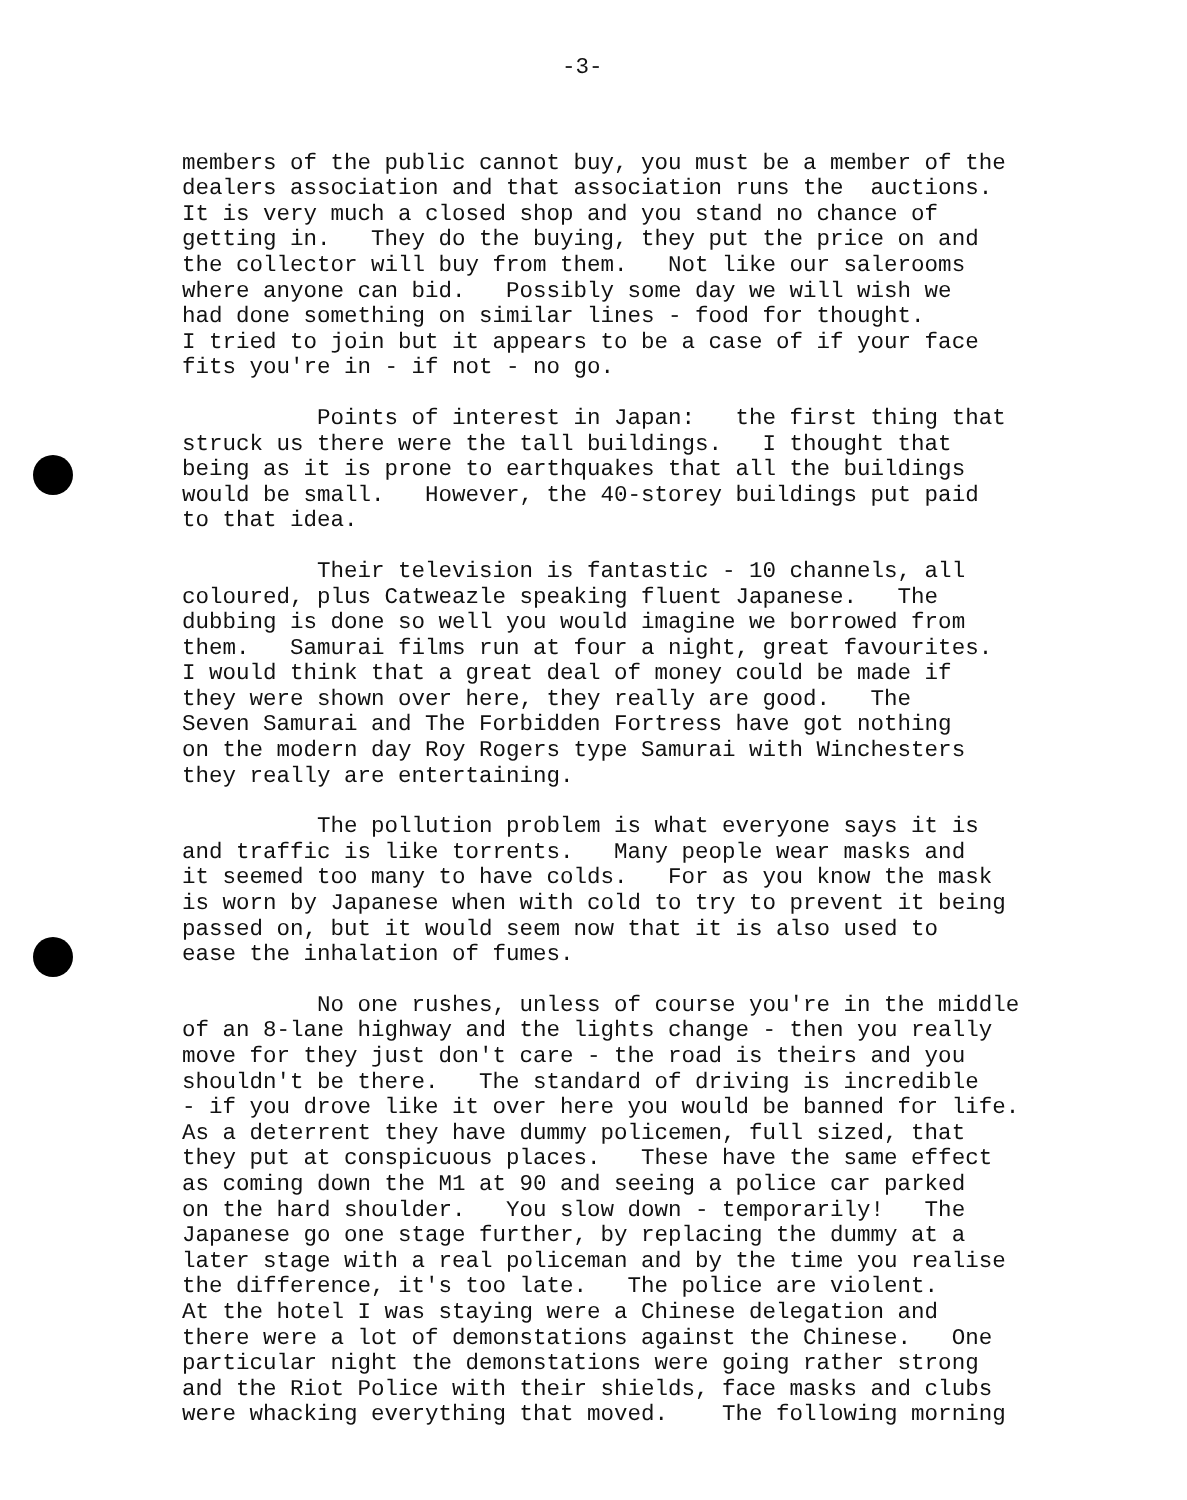-3-
members of the public cannot buy, you must be a member of the dealers association and that association runs the auctions. It is very much a closed shop and you stand no chance of getting in. They do the buying, they put the price on and the collector will buy from them. Not like our salerooms where anyone can bid. Possibly some day we will wish we had done something on similar lines - food for thought. I tried to join but it appears to be a case of if your face fits you're in - if not - no go.
Points of interest in Japan: the first thing that struck us there were the tall buildings. I thought that being as it is prone to earthquakes that all the buildings would be small. However, the 40-storey buildings put paid to that idea.
Their television is fantastic - 10 channels, all coloured, plus Catweazle speaking fluent Japanese. The dubbing is done so well you would imagine we borrowed from them. Samurai films run at four a night, great favourites. I would think that a great deal of money could be made if they were shown over here, they really are good. The Seven Samurai and The Forbidden Fortress have got nothing on the modern day Roy Rogers type Samurai with Winchesters they really are entertaining.
The pollution problem is what everyone says it is and traffic is like torrents. Many people wear masks and it seemed too many to have colds. For as you know the mask is worn by Japanese when with cold to try to prevent it being passed on, but it would seem now that it is also used to ease the inhalation of fumes.
No one rushes, unless of course you're in the middle of an 8-lane highway and the lights change - then you really move for they just don't care - the road is theirs and you shouldn't be there. The standard of driving is incredible - if you drove like it over here you would be banned for life. As a deterrent they have dummy policemen, full sized, that they put at conspicuous places. These have the same effect as coming down the M1 at 90 and seeing a police car parked on the hard shoulder. You slow down - temporarily! The Japanese go one stage further, by replacing the dummy at a later stage with a real policeman and by the time you realise the difference, it's too late. The police are violent. At the hotel I was staying were a Chinese delegation and there were a lot of demonstations against the Chinese. One particular night the demonstations were going rather strong and the Riot Police with their shields, face masks and clubs were whacking everything that moved. The following morning